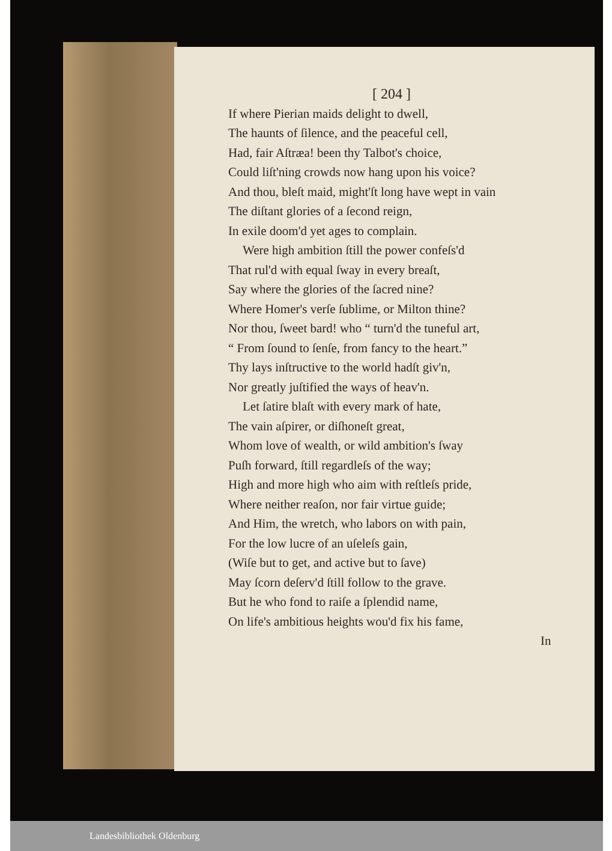[ 204 ]
If where Pierian maids delight to dwell,
The haunts of ſilence, and the peaceful cell,
Had, fair Aſtræa! been thy Talbot's choice,
Could liſt'ning crowds now hang upon his voice?
And thou, bleſt maid, might'ſt long have wept in vain
The diſtant glories of a ſecond reign,
In exile doom'd yet ages to complain.
Were high ambition ſtill the power confeſs'd
That rul'd with equal ſway in every breaſt,
Say where the glories of the ſacred nine?
Where Homer's verſe ſublime, or Milton thine?
Nor thou, ſweet bard! who “ turn'd the tuneful art,
“ From ſound to ſenſe, from fancy to the heart.”
Thy lays inſtructive to the world hadſt giv'n,
Nor greatly juſtified the ways of heav'n.
Let ſatire blaſt with every mark of hate,
The vain aſpirer, or diſhoneſt great,
Whom love of wealth, or wild ambition's ſway
Puſh forward, ſtill regardleſs of the way;
High and more high who aim with reſtleſs pride,
Where neither reaſon, nor fair virtue guide;
And Him, the wretch, who labors on with pain,
For the low lucre of an uſeleſs gain,
(Wiſe but to get, and active but to ſave)
May ſcorn deſerv'd ſtill follow to the grave.
But he who fond to raiſe a ſplendid name,
On life's ambitious heights wou'd fix his fame,
In
Landesbibliothek Oldenburg